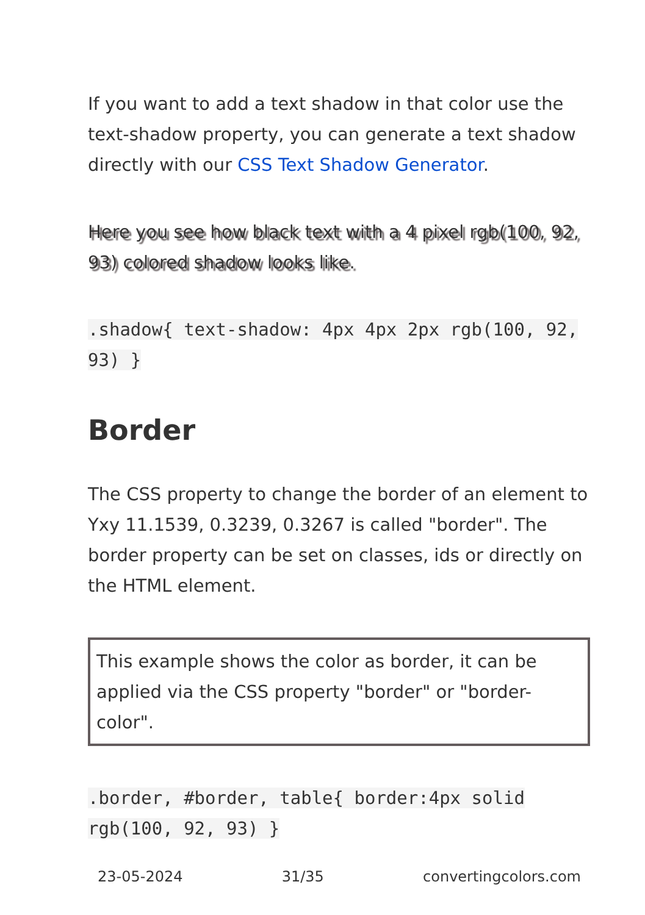If you want to add a text shadow in that color use the text-shadow property, you can generate a text shadow directly with our CSS Text Shadow Generator.
Here you see how black text with a 4 pixel rgb(100, 92, 93) colored shadow looks like.
.shadow{ text-shadow: 4px 4px 2px rgb(100, 92, 93) }
Border
The CSS property to change the border of an element to Yxy 11.1539, 0.3239, 0.3267 is called "border". The border property can be set on classes, ids or directly on the HTML element.
This example shows the color as border, it can be applied via the CSS property "border" or "border-color".
.border, #border, table{ border:4px solid rgb(100, 92, 93) }
23-05-2024 31/35 convertingcolors.com